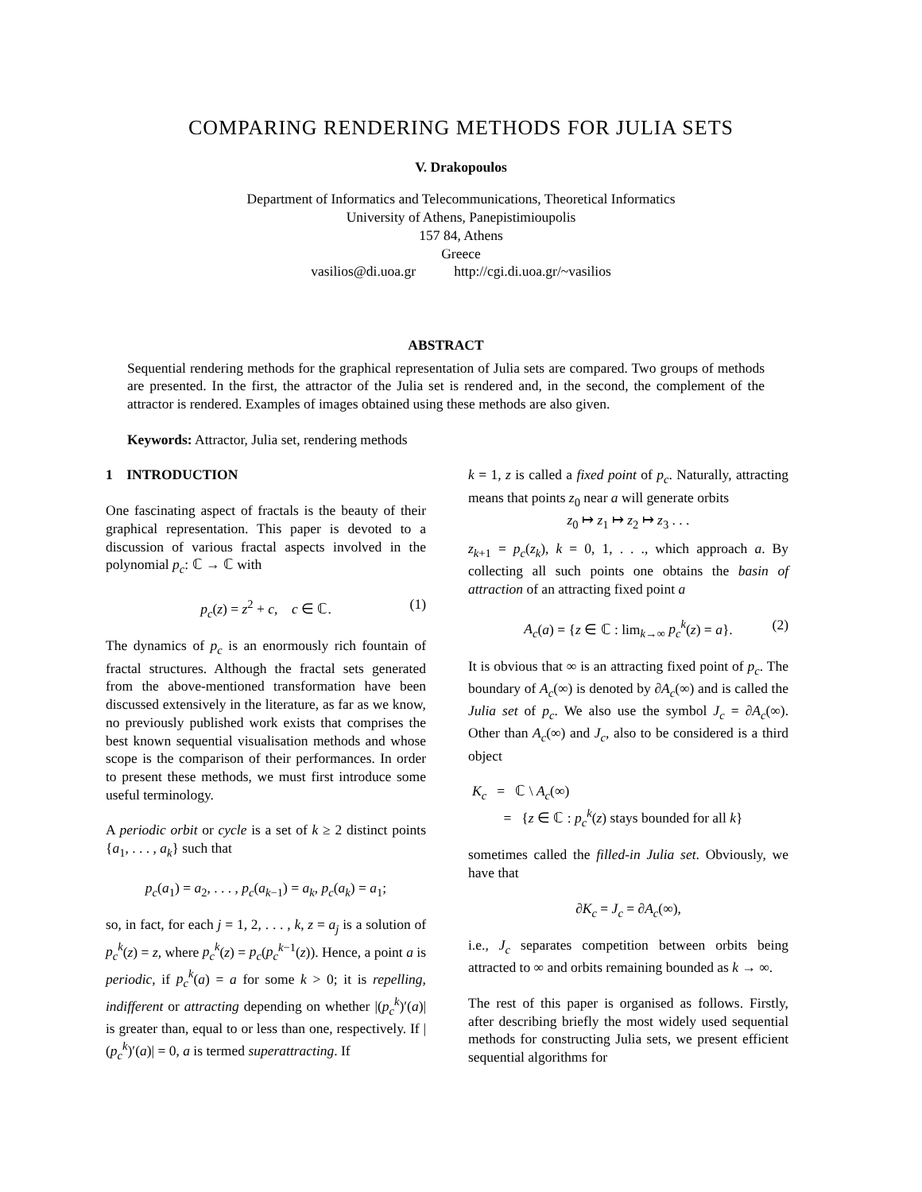COMPARING RENDERING METHODS FOR JULIA SETS
V. Drakopoulos
Department of Informatics and Telecommunications, Theoretical Informatics
University of Athens, Panepistimioupolis
157 84, Athens
Greece
vasilios@di.uoa.gr http://cgi.di.uoa.gr/~vasilios
ABSTRACT
Sequential rendering methods for the graphical representation of Julia sets are compared. Two groups of methods are presented. In the first, the attractor of the Julia set is rendered and, in the second, the complement of the attractor is rendered. Examples of images obtained using these methods are also given.
Keywords: Attractor, Julia set, rendering methods
1 INTRODUCTION
One fascinating aspect of fractals is the beauty of their graphical representation. This paper is devoted to a discussion of various fractal aspects involved in the polynomial p<sub>c</sub>: ℂ → ℂ with
p<sub>c</sub>(z) = z<sup>2</sup> + c, c ∈ ℂ. (1)
The dynamics of p<sub>c</sub> is an enormously rich fountain of fractal structures. Although the fractal sets generated from the above-mentioned transformation have been discussed extensively in the literature, as far as we know, no previously published work exists that comprises the best known sequential visualisation methods and whose scope is the comparison of their performances. In order to present these methods, we must first introduce some useful terminology.
A periodic orbit or cycle is a set of k ≥ 2 distinct points {a<sub>1</sub>, . . . , a<sub>k</sub>} such that
p<sub>c</sub>(a<sub>1</sub>) = a<sub>2</sub>, . . . , p<sub>c</sub>(a<sub>k−1</sub>) = a<sub>k</sub>, p<sub>c</sub>(a<sub>k</sub>) = a<sub>1</sub>;
so, in fact, for each j = 1, 2, . . . , k, z = a<sub>j</sub> is a solution of p<sub>c</sub><sup>k</sup>(z) = z, where p<sub>c</sub><sup>k</sup>(z) = p<sub>c</sub>(p<sub>c</sub><sup>k−1</sup>(z)). Hence, a point a is periodic, if p<sub>c</sub><sup>k</sup>(a) = a for some k > 0; it is repelling, indifferent or attracting depending on whether |(p<sub>c</sub><sup>k</sup>)′(a)| is greater than, equal to or less than one, respectively. If |(p<sub>c</sub><sup>k</sup>)′(a)| = 0, a is termed superattracting. If
k = 1, z is called a fixed point of p<sub>c</sub>. Naturally, attracting means that points z<sub>0</sub> near a will generate orbits
z<sub>0</sub> ↦ z<sub>1</sub> ↦ z<sub>2</sub> ↦ z<sub>3</sub> . . .
z<sub>k+1</sub> = p<sub>c</sub>(z<sub>k</sub>), k = 0, 1, . . ., which approach a. By collecting all such points one obtains the basin of attraction of an attracting fixed point a
A<sub>c</sub>(a) = {z ∈ ℂ : lim<sub>k→∞</sub> p<sub>c</sub><sup>k</sup>(z) = a}. (2)
It is obvious that ∞ is an attracting fixed point of p<sub>c</sub>. The boundary of A<sub>c</sub>(∞) is denoted by ∂A<sub>c</sub>(∞) and is called the Julia set of p<sub>c</sub>. We also use the symbol J<sub>c</sub> = ∂A<sub>c</sub>(∞). Other than A<sub>c</sub>(∞) and J<sub>c</sub>, also to be considered is a third object
K<sub>c</sub> = ℂ \ A<sub>c</sub>(∞)
= {z ∈ ℂ : p<sub>c</sub><sup>k</sup>(z) stays bounded for all k}
sometimes called the filled-in Julia set. Obviously, we have that
∂K<sub>c</sub> = J<sub>c</sub> = ∂A<sub>c</sub>(∞),
i.e., J<sub>c</sub> separates competition between orbits being attracted to ∞ and orbits remaining bounded as k → ∞.
The rest of this paper is organised as follows. Firstly, after describing briefly the most widely used sequential methods for constructing Julia sets, we present efficient sequential algorithms for